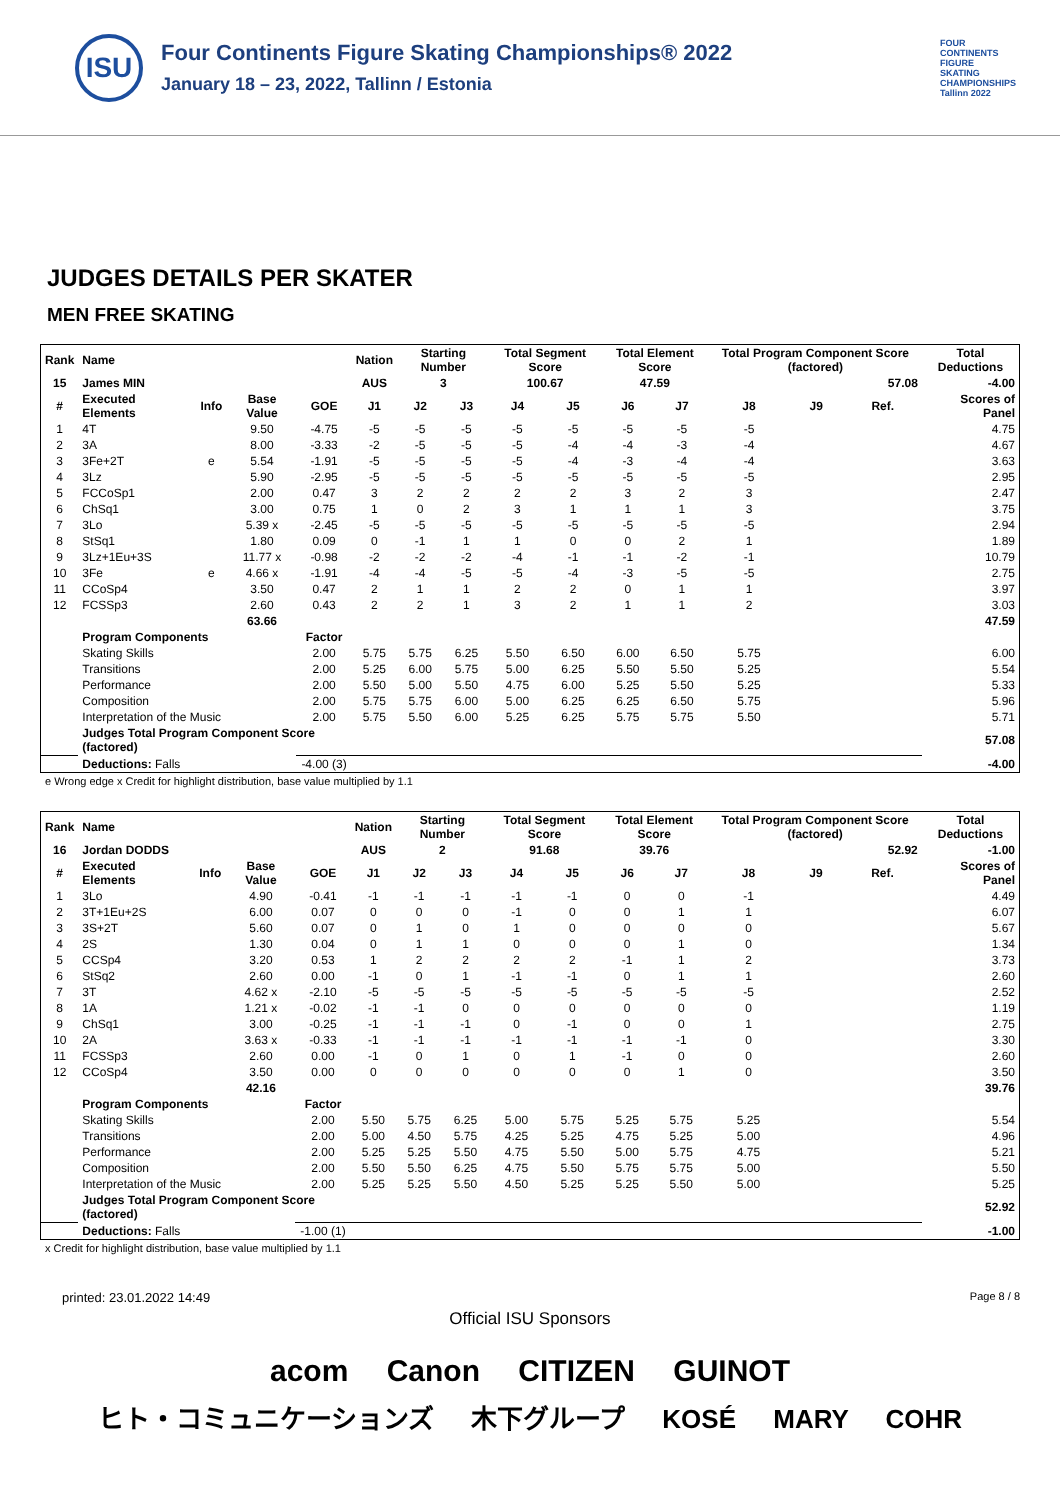ISU
Four Continents Figure Skating Championships® 2022
January 18 – 23, 2022, Tallinn / Estonia
FOUR CONTINENTS FIGURE SKATING CHAMPIONSHIPS Tallinn 2022
JUDGES DETAILS PER SKATER
MEN FREE SKATING
| Rank | Name | | | | Nation | Starting Number | | Total Segment Score | | Total Element Score | | Total Program Component Score (factored) | | | Total Deductions |
| --- | --- | --- | --- | --- | --- | --- | --- | --- | --- | --- | --- | --- | --- | --- | --- |
| 15 | James MIN | | | | AUS | 3 | | 100.67 | | 47.59 | | 57.08 | | | -4.00 |
| # | Executed Elements | Info | Base Value | GOE | J1 | J2 | J3 | J4 | J5 | J6 | J7 | J8 | J9 | Ref. | Scores of Panel |
| 1 | 4T | | 9.50 | -4.75 | -5 | -5 | -5 | -5 | -5 | -5 | -5 | -5 | | | 4.75 |
| 2 | 3A | | 8.00 | -3.33 | -2 | -5 | -5 | -5 | -4 | -4 | -3 | -4 | | | 4.67 |
| 3 | 3Fe+2T | e | 5.54 | -1.91 | -5 | -5 | -5 | -5 | -4 | -3 | -4 | -4 | | | 3.63 |
| 4 | 3Lz | | 5.90 | -2.95 | -5 | -5 | -5 | -5 | -5 | -5 | -5 | -5 | | | 2.95 |
| 5 | FCCoSp1 | | 2.00 | 0.47 | 3 | 2 | 2 | 2 | 2 | 3 | 2 | 3 | | | 2.47 |
| 6 | ChSq1 | | 3.00 | 0.75 | 1 | 0 | 2 | 3 | 1 | 1 | 1 | 3 | | | 3.75 |
| 7 | 3Lo | | 5.39 x | -2.45 | -5 | -5 | -5 | -5 | -5 | -5 | -5 | -5 | | | 2.94 |
| 8 | StSq1 | | 1.80 | 0.09 | 0 | -1 | 1 | 1 | 0 | 0 | 2 | 1 | | | 1.89 |
| 9 | 3Lz+1Eu+3S | | 11.77 x | -0.98 | -2 | -2 | -2 | -4 | -1 | -1 | -2 | -1 | | | 10.79 |
| 10 | 3Fe | e | 4.66 x | -1.91 | -4 | -4 | -5 | -5 | -4 | -3 | -5 | -5 | | | 2.75 |
| 11 | CCoSp4 | | 3.50 | 0.47 | 2 | 1 | 1 | 2 | 2 | 0 | 1 | 1 | | | 3.97 |
| 12 | FCSSp3 | | 2.60 | 0.43 | 2 | 2 | 1 | 3 | 2 | 1 | 1 | 2 | | | 3.03 |
| | | | 63.66 | | | | | | | | | | | | 47.59 |
| | Program Components | | | Factor | | | | | | | | | | | |
| | Skating Skills | | | 2.00 | 5.75 | 5.75 | 6.25 | 5.50 | 6.50 | 6.00 | 6.50 | 5.75 | | | 6.00 |
| | Transitions | | | 2.00 | 5.25 | 6.00 | 5.75 | 5.00 | 6.25 | 5.50 | 5.50 | 5.25 | | | 5.54 |
| | Performance | | | 2.00 | 5.50 | 5.00 | 5.50 | 4.75 | 6.00 | 5.25 | 5.50 | 5.25 | | | 5.33 |
| | Composition | | | 2.00 | 5.75 | 5.75 | 6.00 | 5.00 | 6.25 | 6.25 | 6.50 | 5.75 | | | 5.96 |
| | Interpretation of the Music | | | 2.00 | 5.75 | 5.50 | 6.00 | 5.25 | 6.25 | 5.75 | 5.75 | 5.50 | | | 5.71 |
| | Judges Total Program Component Score (factored) | | | | | | | | | | | | | | 57.08 |
| | Deductions: Falls | | | -4.00 (3) | | | | | | | | | | | -4.00 |
e Wrong edge x Credit for highlight distribution, base value multiplied by 1.1
| Rank | Name | | | | Nation | Starting Number | | Total Segment Score | | Total Element Score | | Total Program Component Score (factored) | | | Total Deductions |
| --- | --- | --- | --- | --- | --- | --- | --- | --- | --- | --- | --- | --- | --- | --- | --- |
| 16 | Jordan DODDS | | | | AUS | 2 | | 91.68 | | 39.76 | | 52.92 | | | -1.00 |
| # | Executed Elements | Info | Base Value | GOE | J1 | J2 | J3 | J4 | J5 | J6 | J7 | J8 | J9 | Ref. | Scores of Panel |
| 1 | 3Lo | | 4.90 | -0.41 | -1 | -1 | -1 | -1 | -1 | 0 | 0 | -1 | | | 4.49 |
| 2 | 3T+1Eu+2S | | 6.00 | 0.07 | 0 | 0 | 0 | -1 | 0 | 0 | 1 | 1 | | | 6.07 |
| 3 | 3S+2T | | 5.60 | 0.07 | 0 | 1 | 0 | 1 | 0 | 0 | 0 | 0 | | | 5.67 |
| 4 | 2S | | 1.30 | 0.04 | 0 | 1 | 1 | 0 | 0 | 0 | 1 | 0 | | | 1.34 |
| 5 | CCSp4 | | 3.20 | 0.53 | 1 | 2 | 2 | 2 | 2 | -1 | 1 | 2 | | | 3.73 |
| 6 | StSq2 | | 2.60 | 0.00 | -1 | 0 | 1 | -1 | -1 | 0 | 1 | 1 | | | 2.60 |
| 7 | 3T | | 4.62 x | -2.10 | -5 | -5 | -5 | -5 | -5 | -5 | -5 | -5 | | | 2.52 |
| 8 | 1A | | 1.21 x | -0.02 | -1 | -1 | 0 | 0 | 0 | 0 | 0 | 0 | | | 1.19 |
| 9 | ChSq1 | | 3.00 | -0.25 | -1 | -1 | -1 | 0 | -1 | 0 | 0 | 1 | | | 2.75 |
| 10 | 2A | | 3.63 x | -0.33 | -1 | -1 | -1 | -1 | -1 | -1 | -1 | 0 | | | 3.30 |
| 11 | FCSSp3 | | 2.60 | 0.00 | -1 | 0 | 1 | 0 | 1 | -1 | 0 | 0 | | | 2.60 |
| 12 | CCoSp4 | | 3.50 | 0.00 | 0 | 0 | 0 | 0 | 0 | 0 | 1 | 0 | | | 3.50 |
| | | | 42.16 | | | | | | | | | | | | 39.76 |
| | Program Components | | | Factor | | | | | | | | | | | |
| | Skating Skills | | | 2.00 | 5.50 | 5.75 | 6.25 | 5.00 | 5.75 | 5.25 | 5.75 | 5.25 | | | 5.54 |
| | Transitions | | | 2.00 | 5.00 | 4.50 | 5.75 | 4.25 | 5.25 | 4.75 | 5.25 | 5.00 | | | 4.96 |
| | Performance | | | 2.00 | 5.25 | 5.25 | 5.50 | 4.75 | 5.50 | 5.00 | 5.75 | 4.75 | | | 5.21 |
| | Composition | | | 2.00 | 5.50 | 5.50 | 6.25 | 4.75 | 5.50 | 5.75 | 5.75 | 5.00 | | | 5.50 |
| | Interpretation of the Music | | | 2.00 | 5.25 | 5.25 | 5.50 | 4.50 | 5.25 | 5.25 | 5.50 | 5.00 | | | 5.25 |
| | Judges Total Program Component Score (factored) | | | | | | | | | | | | | | 52.92 |
| | Deductions: Falls | | | -1.00 (1) | | | | | | | | | | | -1.00 |
x Credit for highlight distribution, base value multiplied by 1.1
printed: 23.01.2022 14:49 Page 8 / 8
Official ISU Sponsors
acom Canon CITIZEN GUINOT
ヒト・コミュニケーションズ 木下グループ KOSÉ MARY COHR